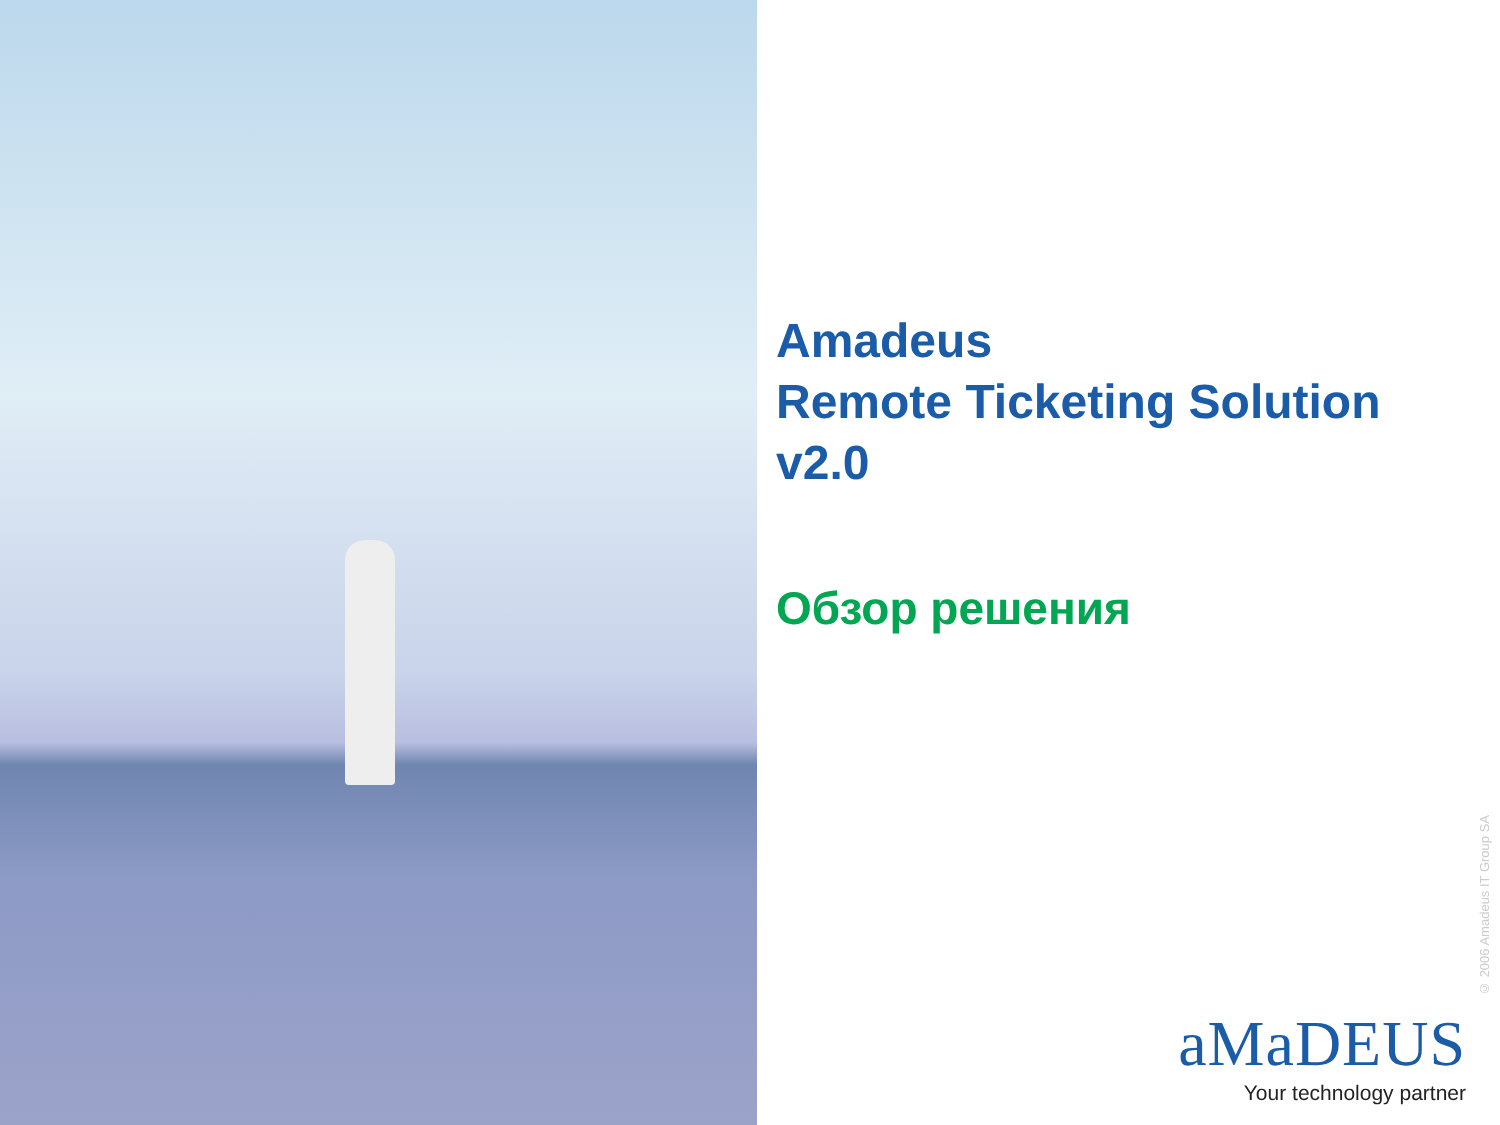Amadeus
Remote Ticketing Solution
v2.0
Обзор решения
© 2006 Amadeus IT Group SA
aMaDEUS
Your technology partner